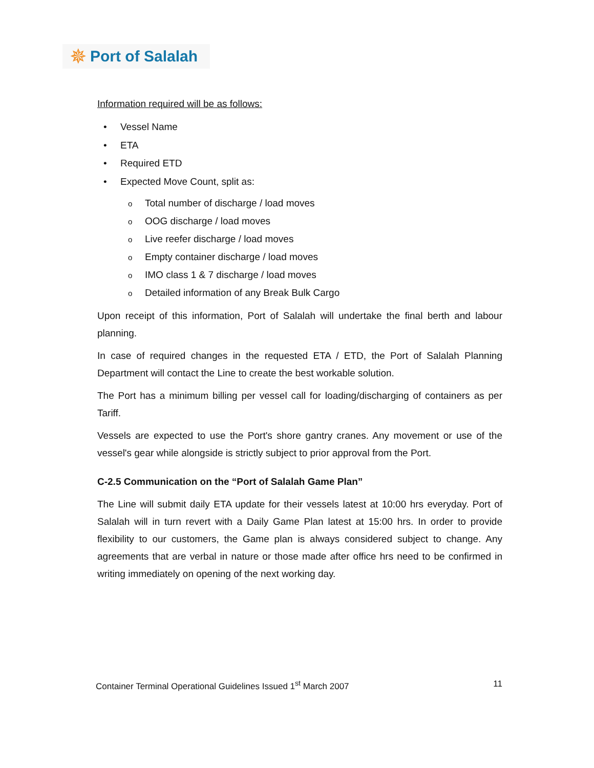✵ Port of Salalah
Information required will be as follows:
• Vessel Name
• ETA
• Required ETD
• Expected Move Count, split as:
o Total number of discharge / load moves
o OOG discharge / load moves
o Live reefer discharge / load moves
o Empty container discharge / load moves
o IMO class 1 & 7 discharge / load moves
o Detailed information of any Break Bulk Cargo
Upon receipt of this information, Port of Salalah will undertake the final berth and labour planning.
In case of required changes in the requested ETA / ETD, the Port of Salalah Planning Department will contact the Line to create the best workable solution.
The Port has a minimum billing per vessel call for loading/discharging of containers as per Tariff.
Vessels are expected to use the Port's shore gantry cranes. Any movement or use of the vessel's gear while alongside is strictly subject to prior approval from the Port.
C-2.5 Communication on the “Port of Salalah Game Plan”
The Line will submit daily ETA update for their vessels latest at 10:00 hrs everyday. Port of Salalah will in turn revert with a Daily Game Plan latest at 15:00 hrs. In order to provide flexibility to our customers, the Game plan is always considered subject to change. Any agreements that are verbal in nature or those made after office hrs need to be confirmed in writing immediately on opening of the next working day.
Container Terminal Operational Guidelines Issued 1<sup>st</sup> March 2007 11